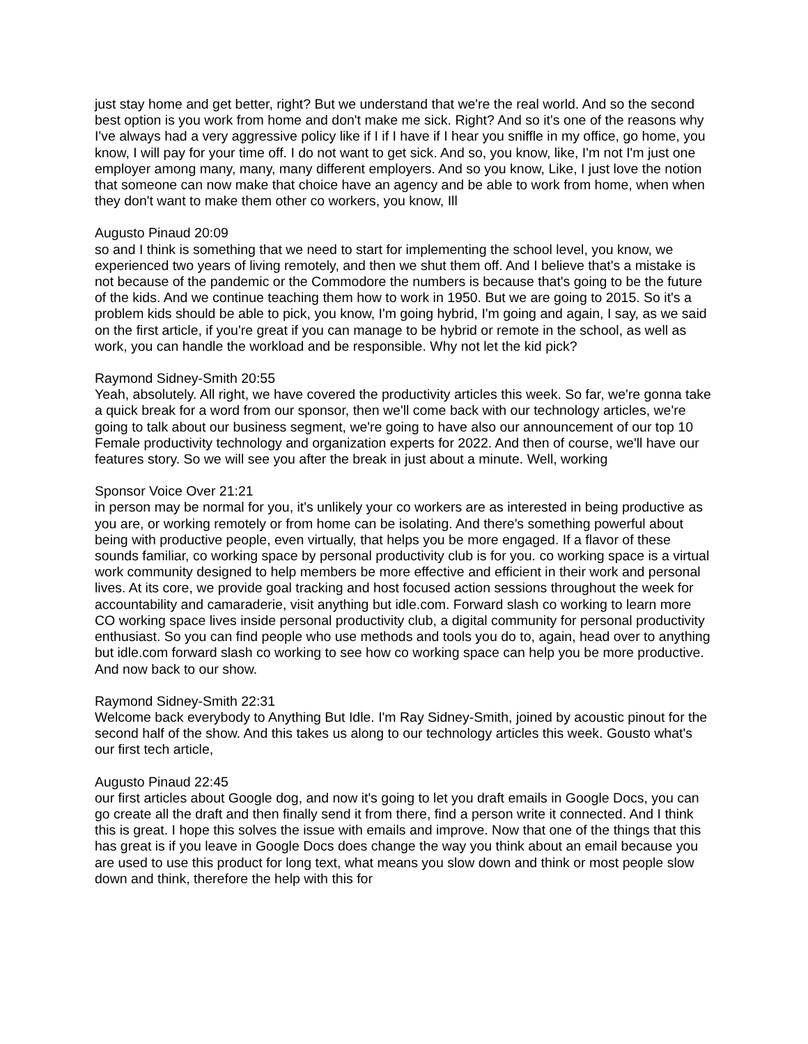just stay home and get better, right? But we understand that we're the real world. And so the second best option is you work from home and don't make me sick. Right? And so it's one of the reasons why I've always had a very aggressive policy like if I if I have if I hear you sniffle in my office, go home, you know, I will pay for your time off. I do not want to get sick. And so, you know, like, I'm not I'm just one employer among many, many, many different employers. And so you know, Like, I just love the notion that someone can now make that choice have an agency and be able to work from home, when when they don't want to make them other co workers, you know, Ill
Augusto Pinaud 20:09
so and I think is something that we need to start for implementing the school level, you know, we experienced two years of living remotely, and then we shut them off. And I believe that's a mistake is not because of the pandemic or the Commodore the numbers is because that's going to be the future of the kids. And we continue teaching them how to work in 1950. But we are going to 2015. So it's a problem kids should be able to pick, you know, I'm going hybrid, I'm going and again, I say, as we said on the first article, if you're great if you can manage to be hybrid or remote in the school, as well as work, you can handle the workload and be responsible. Why not let the kid pick?
Raymond Sidney-Smith 20:55
Yeah, absolutely. All right, we have covered the productivity articles this week. So far, we're gonna take a quick break for a word from our sponsor, then we'll come back with our technology articles, we're going to talk about our business segment, we're going to have also our announcement of our top 10 Female productivity technology and organization experts for 2022. And then of course, we'll have our features story. So we will see you after the break in just about a minute. Well, working
Sponsor Voice Over 21:21
in person may be normal for you, it's unlikely your co workers are as interested in being productive as you are, or working remotely or from home can be isolating. And there's something powerful about being with productive people, even virtually, that helps you be more engaged. If a flavor of these sounds familiar, co working space by personal productivity club is for you. co working space is a virtual work community designed to help members be more effective and efficient in their work and personal lives. At its core, we provide goal tracking and host focused action sessions throughout the week for accountability and camaraderie, visit anything but idle.com. Forward slash co working to learn more CO working space lives inside personal productivity club, a digital community for personal productivity enthusiast. So you can find people who use methods and tools you do to, again, head over to anything but idle.com forward slash co working to see how co working space can help you be more productive. And now back to our show.
Raymond Sidney-Smith 22:31
Welcome back everybody to Anything But Idle. I'm Ray Sidney-Smith, joined by acoustic pinout for the second half of the show. And this takes us along to our technology articles this week. Gousto what's our first tech article,
Augusto Pinaud 22:45
our first articles about Google dog, and now it's going to let you draft emails in Google Docs, you can go create all the draft and then finally send it from there, find a person write it connected. And I think this is great. I hope this solves the issue with emails and improve. Now that one of the things that this has great is if you leave in Google Docs does change the way you think about an email because you are used to use this product for long text, what means you slow down and think or most people slow down and think, therefore the help with this for